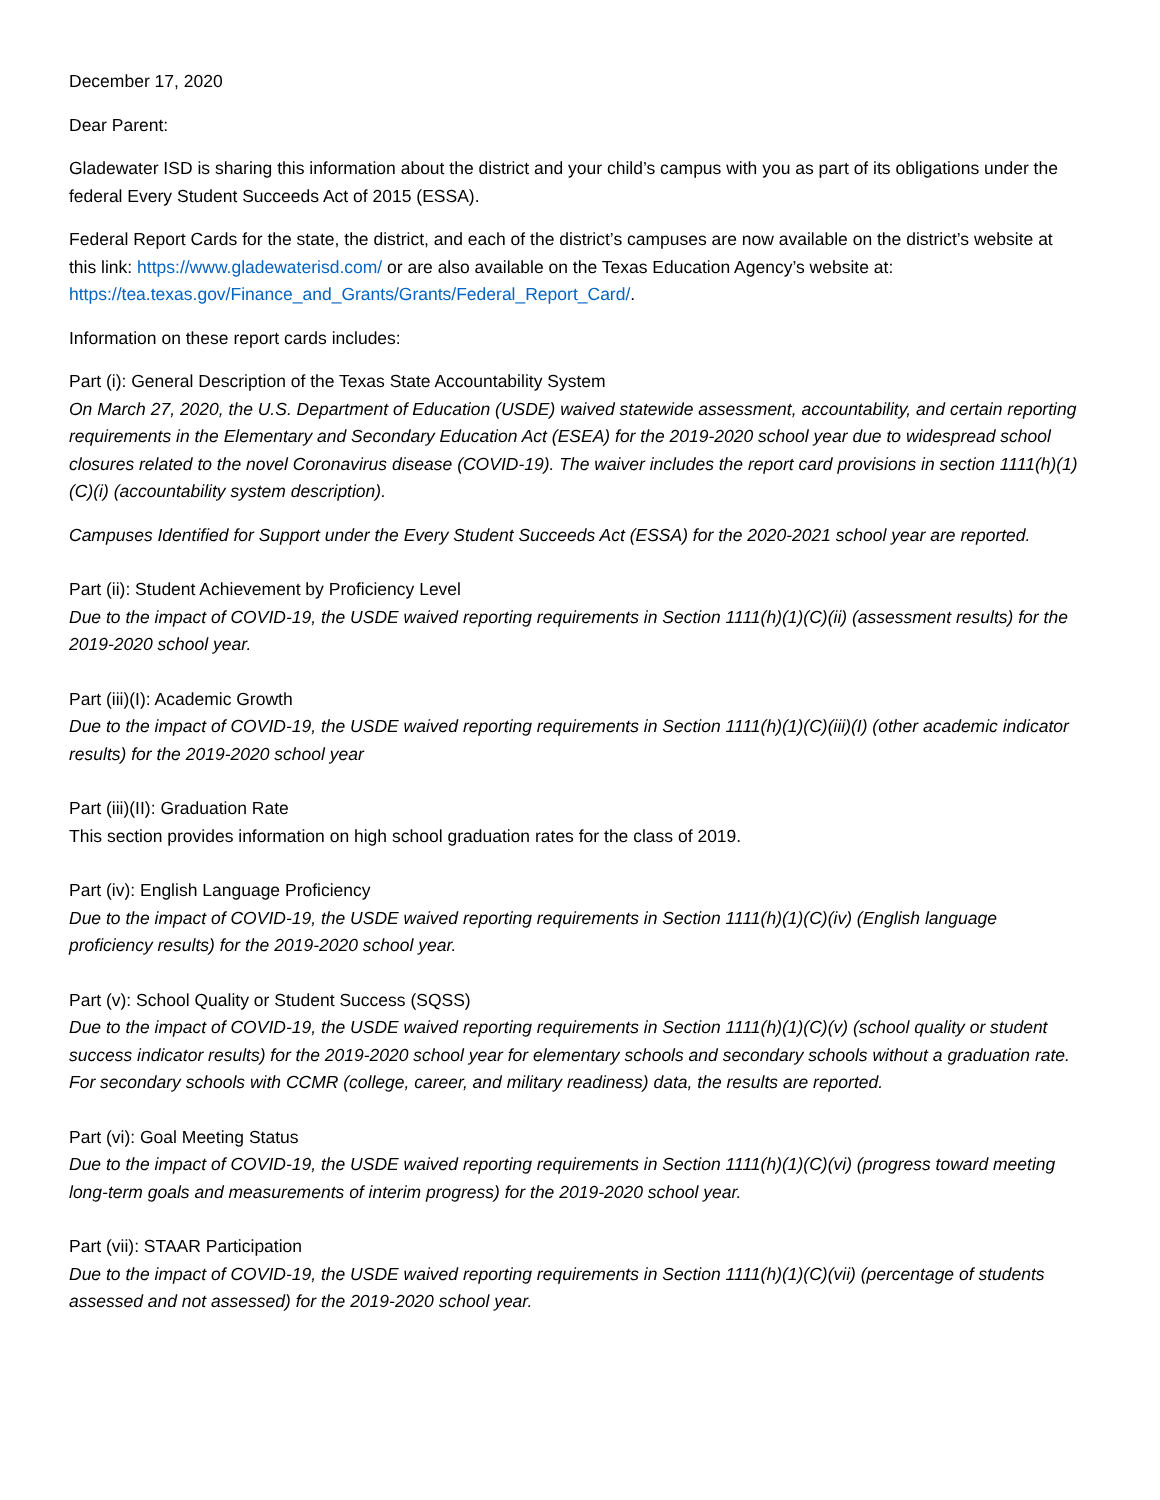December 17, 2020
Dear Parent:
Gladewater ISD is sharing this information about the district and your child’s campus with you as part of its obligations under the federal Every Student Succeeds Act of 2015 (ESSA).
Federal Report Cards for the state, the district, and each of the district’s campuses are now available on the district’s website at this link: https://www.gladewaterisd.com/ or are also available on the Texas Education Agency’s website at: https://tea.texas.gov/Finance_and_Grants/Grants/Federal_Report_Card/.
Information on these report cards includes:
Part (i): General Description of the Texas State Accountability System
On March 27, 2020, the U.S. Department of Education (USDE) waived statewide assessment, accountability, and certain reporting requirements in the Elementary and Secondary Education Act (ESEA) for the 2019-2020 school year due to widespread school closures related to the novel Coronavirus disease (COVID-19). The waiver includes the report card provisions in section 1111(h)(1)(C)(i) (accountability system description).
Campuses Identified for Support under the Every Student Succeeds Act (ESSA) for the 2020-2021 school year are reported.
Part (ii): Student Achievement by Proficiency Level
Due to the impact of COVID-19, the USDE waived reporting requirements in Section 1111(h)(1)(C)(ii) (assessment results) for the 2019-2020 school year.
Part (iii)(I): Academic Growth
Due to the impact of COVID-19, the USDE waived reporting requirements in Section 1111(h)(1)(C)(iii)(I) (other academic indicator results) for the 2019-2020 school year
Part (iii)(II): Graduation Rate
This section provides information on high school graduation rates for the class of 2019.
Part (iv): English Language Proficiency
Due to the impact of COVID-19, the USDE waived reporting requirements in Section 1111(h)(1)(C)(iv) (English language proficiency results) for the 2019-2020 school year.
Part (v): School Quality or Student Success (SQSS)
Due to the impact of COVID-19, the USDE waived reporting requirements in Section 1111(h)(1)(C)(v) (school quality or student success indicator results) for the 2019-2020 school year for elementary schools and secondary schools without a graduation rate. For secondary schools with CCMR (college, career, and military readiness) data, the results are reported.
Part (vi): Goal Meeting Status
Due to the impact of COVID-19, the USDE waived reporting requirements in Section 1111(h)(1)(C)(vi) (progress toward meeting long-term goals and measurements of interim progress) for the 2019-2020 school year.
Part (vii): STAAR Participation
Due to the impact of COVID-19, the USDE waived reporting requirements in Section 1111(h)(1)(C)(vii) (percentage of students assessed and not assessed) for the 2019-2020 school year.